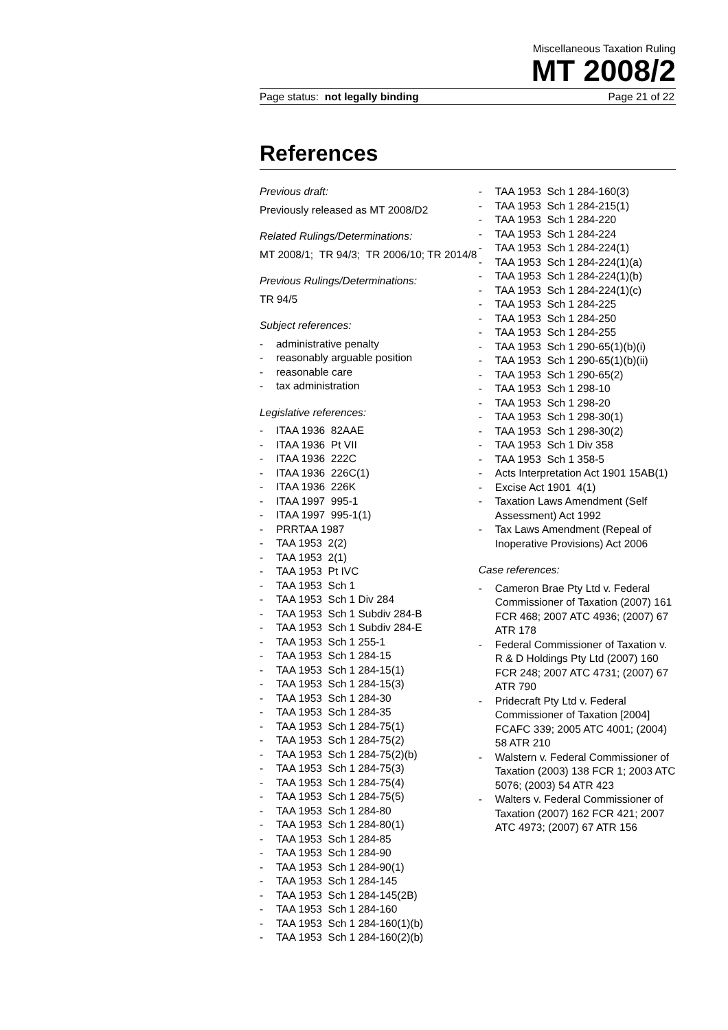Miscellaneous Taxation Ruling
MT 2008/2
Page status: not legally binding Page 21 of 22
References
Previous draft:
Previously released as MT 2008/D2
Related Rulings/Determinations:
MT 2008/1; TR 94/3; TR 2006/10; TR 2014/8
Previous Rulings/Determinations:
TR 94/5
Subject references:
- administrative penalty
- reasonably arguable position
- reasonable care
- tax administration
Legislative references:
- ITAA 1936 82AAE
- ITAA 1936 Pt VII
- ITAA 1936 222C
- ITAA 1936 226C(1)
- ITAA 1936 226K
- ITAA 1997 995-1
- ITAA 1997 995-1(1)
- PRRTAA 1987
- TAA 1953 2(2)
- TAA 1953 2(1)
- TAA 1953 Pt IVC
- TAA 1953 Sch 1
- TAA 1953 Sch 1 Div 284
- TAA 1953 Sch 1 Subdiv 284-B
- TAA 1953 Sch 1 Subdiv 284-E
- TAA 1953 Sch 1 255-1
- TAA 1953 Sch 1 284-15
- TAA 1953 Sch 1 284-15(1)
- TAA 1953 Sch 1 284-15(3)
- TAA 1953 Sch 1 284-30
- TAA 1953 Sch 1 284-35
- TAA 1953 Sch 1 284-75(1)
- TAA 1953 Sch 1 284-75(2)
- TAA 1953 Sch 1 284-75(2)(b)
- TAA 1953 Sch 1 284-75(3)
- TAA 1953 Sch 1 284-75(4)
- TAA 1953 Sch 1 284-75(5)
- TAA 1953 Sch 1 284-80
- TAA 1953 Sch 1 284-80(1)
- TAA 1953 Sch 1 284-85
- TAA 1953 Sch 1 284-90
- TAA 1953 Sch 1 284-90(1)
- TAA 1953 Sch 1 284-145
- TAA 1953 Sch 1 284-145(2B)
- TAA 1953 Sch 1 284-160
- TAA 1953 Sch 1 284-160(1)(b)
- TAA 1953 Sch 1 284-160(2)(b)
- TAA 1953 Sch 1 284-160(3)
- TAA 1953 Sch 1 284-215(1)
- TAA 1953 Sch 1 284-220
- TAA 1953 Sch 1 284-224
- TAA 1953 Sch 1 284-224(1)
- TAA 1953 Sch 1 284-224(1)(a)
- TAA 1953 Sch 1 284-224(1)(b)
- TAA 1953 Sch 1 284-224(1)(c)
- TAA 1953 Sch 1 284-225
- TAA 1953 Sch 1 284-250
- TAA 1953 Sch 1 284-255
- TAA 1953 Sch 1 290-65(1)(b)(i)
- TAA 1953 Sch 1 290-65(1)(b)(ii)
- TAA 1953 Sch 1 290-65(2)
- TAA 1953 Sch 1 298-10
- TAA 1953 Sch 1 298-20
- TAA 1953 Sch 1 298-30(1)
- TAA 1953 Sch 1 298-30(2)
- TAA 1953 Sch 1 Div 358
- TAA 1953 Sch 1 358-5
- Acts Interpretation Act 1901 15AB(1)
- Excise Act 1901 4(1)
- Taxation Laws Amendment (Self Assessment) Act 1992
- Tax Laws Amendment (Repeal of Inoperative Provisions) Act 2006
Case references:
- Cameron Brae Pty Ltd v. Federal Commissioner of Taxation (2007) 161 FCR 468; 2007 ATC 4936; (2007) 67 ATR 178
- Federal Commissioner of Taxation v. R & D Holdings Pty Ltd (2007) 160 FCR 248; 2007 ATC 4731; (2007) 67 ATR 790
- Pridecraft Pty Ltd v. Federal Commissioner of Taxation [2004] FCAFC 339; 2005 ATC 4001; (2004) 58 ATR 210
- Walstern v. Federal Commissioner of Taxation (2003) 138 FCR 1; 2003 ATC 5076; (2003) 54 ATR 423
- Walters v. Federal Commissioner of Taxation (2007) 162 FCR 421; 2007 ATC 4973; (2007) 67 ATR 156